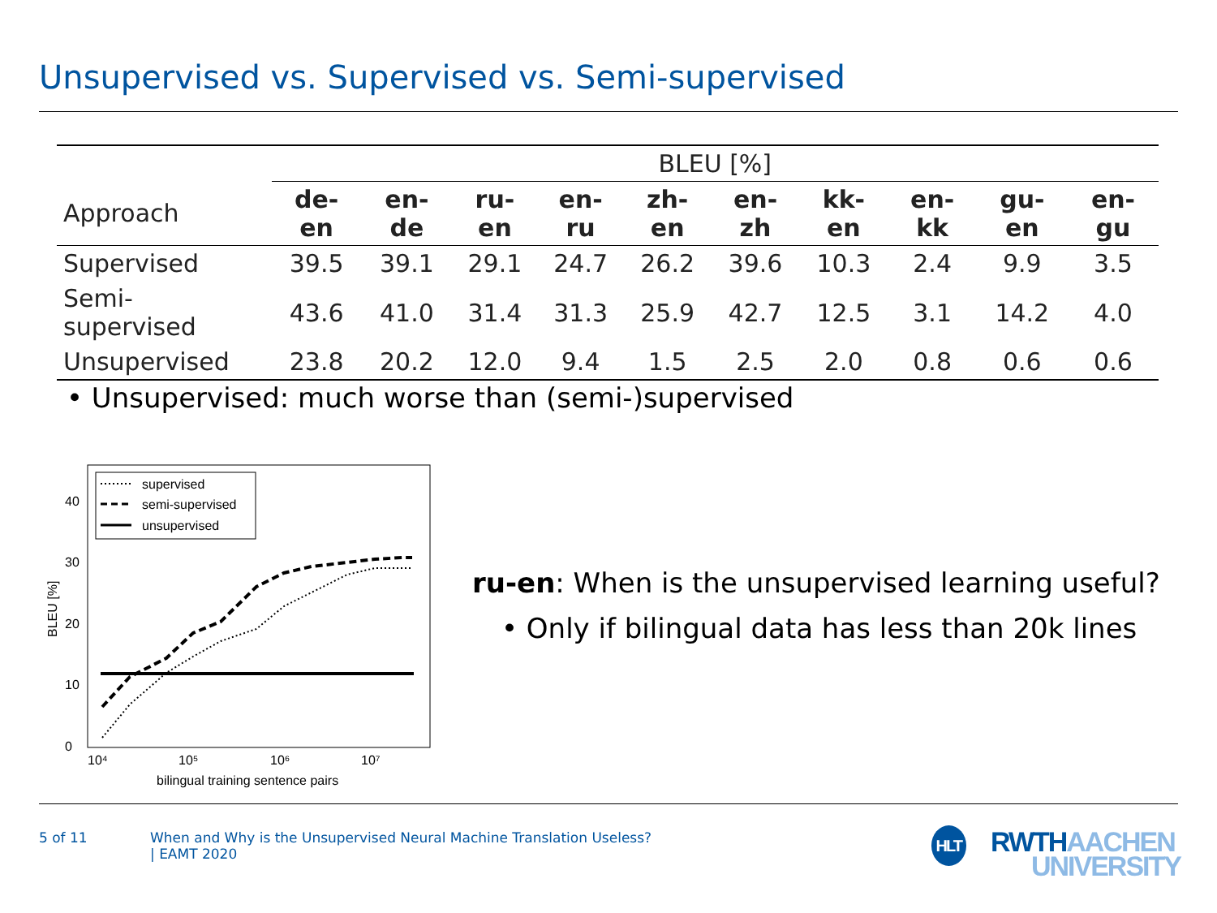Unsupervised vs. Supervised vs. Semi-supervised
| | BLEU [%] | | | | | | | | | |
| --- | --- | --- | --- | --- | --- | --- | --- | --- | --- | --- |
| Approach | de-en | en-de | ru-en | en-ru | zh-en | en-zh | kk-en | en-kk | gu-en | en-gu |
| Supervised | 39.5 | 39.1 | 29.1 | 24.7 | 26.2 | 39.6 | 10.3 | 2.4 | 9.9 | 3.5 |
| Semi-supervised | 43.6 | 41.0 | 31.4 | 31.3 | 25.9 | 42.7 | 12.5 | 3.1 | 14.2 | 4.0 |
| Unsupervised | 23.8 | 20.2 | 12.0 | 9.4 | 1.5 | 2.5 | 2.0 | 0.8 | 0.6 | 0.6 |
• Unsupervised: much worse than (semi-)supervised
0
10
20
30
40
10⁴
10⁵
10⁶
10⁷
bilingual training sentence pairs
BLEU [%]
supervised
semi-supervised
unsupervised
ru-en: When is the unsupervised learning useful?
• Only if bilingual data has less than 20k lines
5 of 11
When and Why is the Unsupervised Neural Machine Translation Useless?
| EAMT 2020
HLT RWTHAACHEN
UNIVERSITY